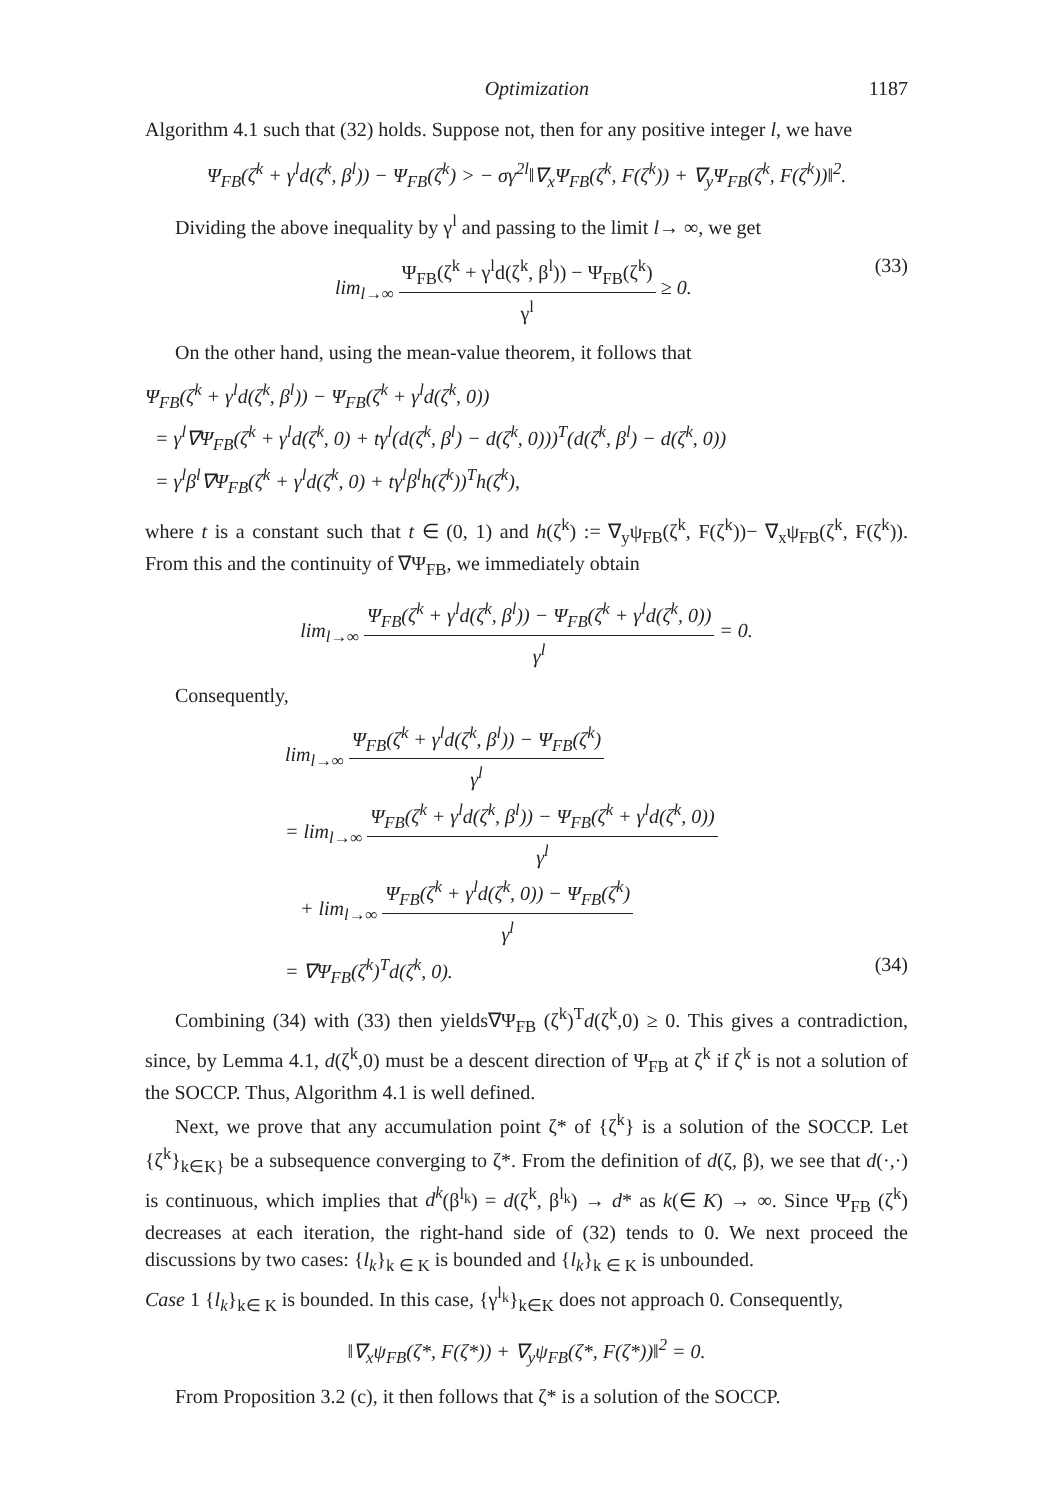Optimization 1187
Algorithm 4.1 such that (32) holds. Suppose not, then for any positive integer l, we have
Ψ<sub>FB</sub>(ζ<sup>k</sup> + γ<sup>l</sup>d(ζ<sup>k</sup>, β<sup>l</sup>)) − Ψ<sub>FB</sub>(ζ<sup>k</sup>) > − σγ<sup>2l</sup>‖∇<sub>x</sub>Ψ<sub>FB</sub>(ζ<sup>k</sup>, F(ζ<sup>k</sup>)) + ∇<sub>y</sub>Ψ<sub>FB</sub>(ζ<sup>k</sup>, F(ζ<sup>k</sup>))‖<sup>2</sup>.
Dividing the above inequality by γ<sup>l</sup> and passing to the limit l→ ∞, we get
lim<sub>l→∞</sub> Ψ<sub>FB</sub>(ζ<sup>k</sup> + γ<sup>l</sup>d(ζ<sup>k</sup>, β<sup>l</sup>)) − Ψ<sub>FB</sub>(ζ<sup>k</sup>) γ<sup>l</sup> ≥ 0. (33)
On the other hand, using the mean-value theorem, it follows that
Ψ<sub>FB</sub>(ζ<sup>k</sup> + γ<sup>l</sup>d(ζ<sup>k</sup>, β<sup>l</sup>)) − Ψ<sub>FB</sub>(ζ<sup>k</sup> + γ<sup>l</sup>d(ζ<sup>k</sup>, 0))
= γ<sup>l</sup>∇Ψ<sub>FB</sub>(ζ<sup>k</sup> + γ<sup>l</sup>d(ζ<sup>k</sup>, 0) + tγ<sup>l</sup>(d(ζ<sup>k</sup>, β<sup>l</sup>) − d(ζ<sup>k</sup>, 0)))<sup>T</sup>(d(ζ<sup>k</sup>, β<sup>l</sup>) − d(ζ<sup>k</sup>, 0))
= γ<sup>l</sup>β<sup>l</sup>∇Ψ<sub>FB</sub>(ζ<sup>k</sup> + γ<sup>l</sup>d(ζ<sup>k</sup>, 0) + tγ<sup>l</sup>β<sup>l</sup>h(ζ<sup>k</sup>))<sup>T</sup>h(ζ<sup>k</sup>),
where t is a constant such that t ∈ (0, 1) and h(ζ<sup>k</sup>) := ∇<sub>y</sub>ψ<sub>FB</sub>(ζ<sup>k</sup>, F(ζ<sup>k</sup>))− ∇<sub>x</sub>ψ<sub>FB</sub>(ζ<sup>k</sup>, F(ζ<sup>k</sup>)). From this and the continuity of ∇Ψ<sub>FB</sub>, we immediately obtain
lim<sub>l→∞</sub> Ψ<sub>FB</sub>(ζ<sup>k</sup> + γ<sup>l</sup>d(ζ<sup>k</sup>, β<sup>l</sup>)) − Ψ<sub>FB</sub>(ζ<sup>k</sup> + γ<sup>l</sup>d(ζ<sup>k</sup>, 0)) γ<sup>l</sup> = 0.
Consequently,
lim<sub>l→∞</sub> Ψ<sub>FB</sub>(ζ<sup>k</sup> + γ<sup>l</sup>d(ζ<sup>k</sup>, β<sup>l</sup>)) − Ψ<sub>FB</sub>(ζ<sup>k</sup>) γ<sup>l</sup>
= lim<sub>l→∞</sub> Ψ<sub>FB</sub>(ζ<sup>k</sup> + γ<sup>l</sup>d(ζ<sup>k</sup>, β<sup>l</sup>)) − Ψ<sub>FB</sub>(ζ<sup>k</sup> + γ<sup>l</sup>d(ζ<sup>k</sup>, 0)) γ<sup>l</sup>
+ lim<sub>l→∞</sub> Ψ<sub>FB</sub>(ζ<sup>k</sup> + γ<sup>l</sup>d(ζ<sup>k</sup>, 0)) − Ψ<sub>FB</sub>(ζ<sup>k</sup>) γ<sup>l</sup>
= ∇Ψ<sub>FB</sub>(ζ<sup>k</sup>)<sup>T</sup>d(ζ<sup>k</sup>, 0). (34)
Combining (34) with (33) then yields∇Ψ<sub>FB</sub> (ζ<sup>k</sup>)<sup>T</sup>d(ζ<sup>k</sup>,0) ≥ 0. This gives a contradiction, since, by Lemma 4.1, d(ζ<sup>k</sup>,0) must be a descent direction of Ψ<sub>FB</sub> at ζ<sup>k</sup> if ζ<sup>k</sup> is not a solution of the SOCCP. Thus, Algorithm 4.1 is well defined.
Next, we prove that any accumulation point ζ* of {ζ<sup>k</sup>} is a solution of the SOCCP. Let {ζ<sup>k</sup>}<sub>k∈K}</sub> be a subsequence converging to ζ*. From the definition of d(ζ, β), we see that d(·,·) is continuous, which implies that d<sup>k</sup>(β<sup>l<sub>k</sub></sup>) = d(ζ<sup>k</sup>, β<sup>l<sub>k</sub></sup>) → d* as k(∈ K) → ∞. Since Ψ<sub>FB</sub> (ζ<sup>k</sup>) decreases at each iteration, the right-hand side of (32) tends to 0. We next proceed the discussions by two cases: {l<sub>k</sub>}<sub>k ∈ K</sub> is bounded and {l<sub>k</sub>}<sub>k ∈ K</sub> is unbounded.
Case 1 {l<sub>k</sub>}<sub>k∈ K</sub> is bounded. In this case, {γ<sup>l<sub>k</sub></sup>}<sub>k∈K</sub> does not approach 0. Consequently,
‖∇<sub>x</sub>ψ<sub>FB</sub>(ζ*, F(ζ*)) + ∇<sub>y</sub>ψ<sub>FB</sub>(ζ*, F(ζ*))‖<sup>2</sup> = 0.
From Proposition 3.2 (c), it then follows that ζ* is a solution of the SOCCP.